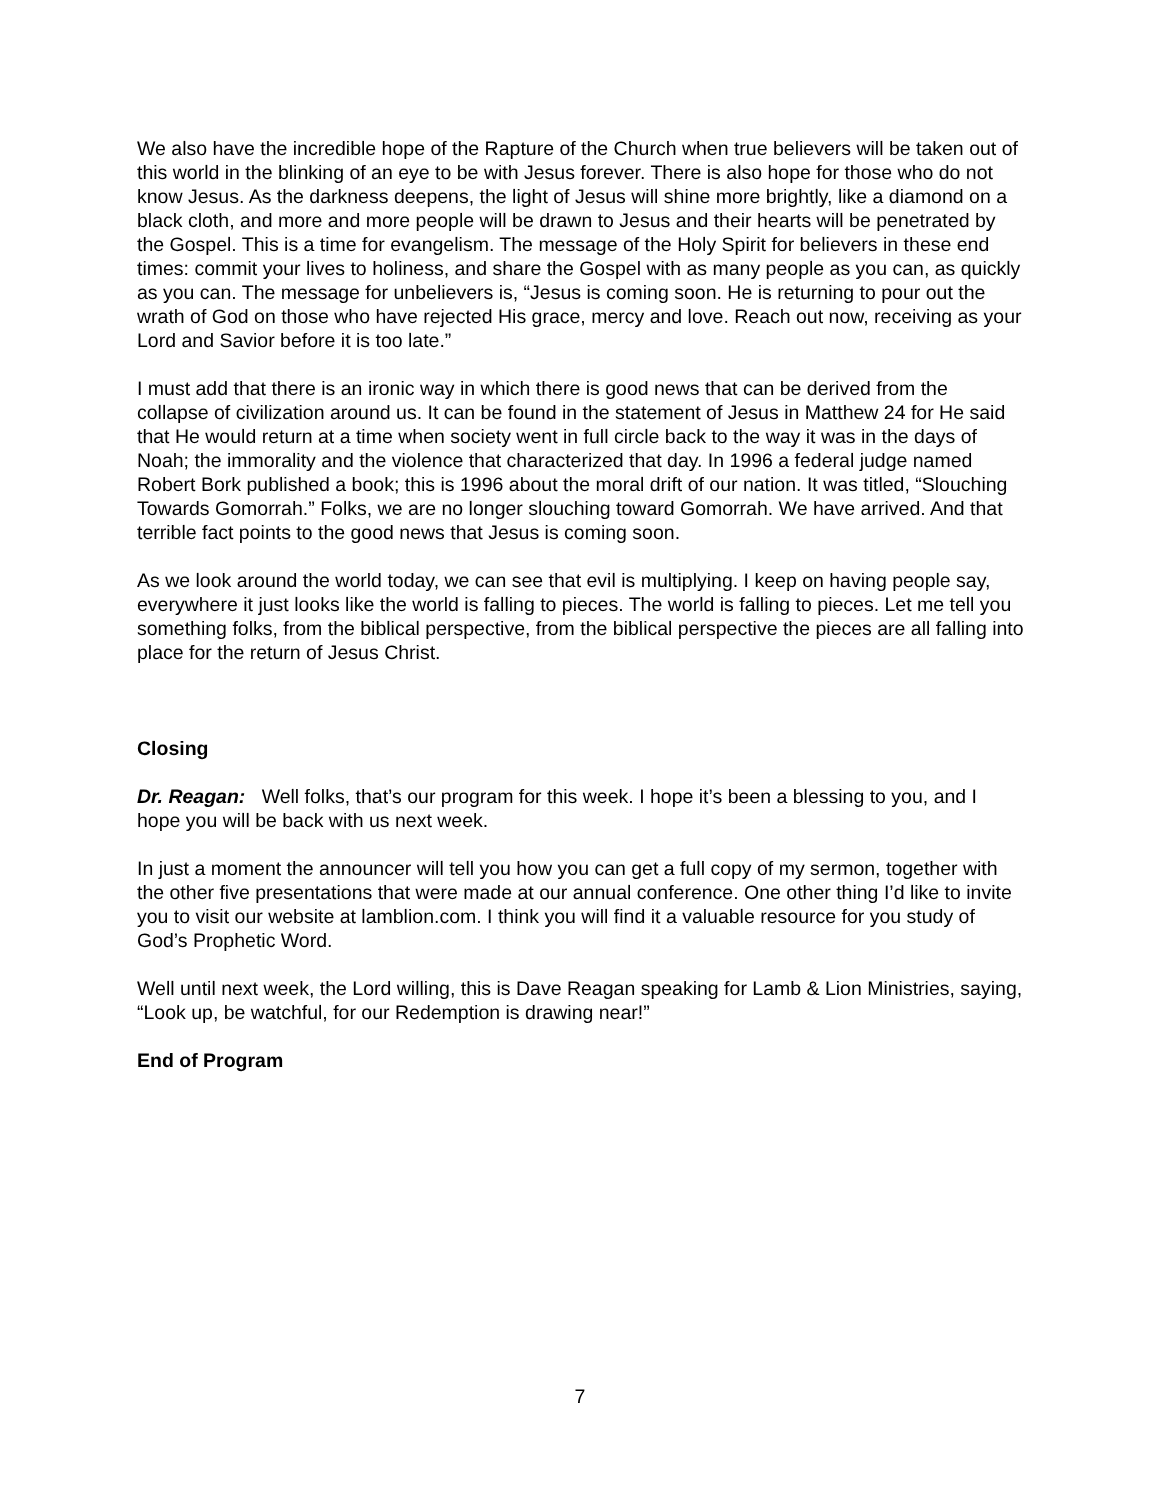We also have the incredible hope of the Rapture of the Church when true believers will be taken out of this world in the blinking of an eye to be with Jesus forever. There is also hope for those who do not know Jesus. As the darkness deepens, the light of Jesus will shine more brightly, like a diamond on a black cloth, and more and more people will be drawn to Jesus and their hearts will be penetrated by the Gospel. This is a time for evangelism. The message of the Holy Spirit for believers in these end times: commit your lives to holiness, and share the Gospel with as many people as you can, as quickly as you can. The message for unbelievers is, “Jesus is coming soon. He is returning to pour out the wrath of God on those who have rejected His grace, mercy and love. Reach out now, receiving as your Lord and Savior before it is too late.”
I must add that there is an ironic way in which there is good news that can be derived from the collapse of civilization around us. It can be found in the statement of Jesus in Matthew 24 for He said that He would return at a time when society went in full circle back to the way it was in the days of Noah; the immorality and the violence that characterized that day. In 1996 a federal judge named Robert Bork published a book; this is 1996 about the moral drift of our nation. It was titled, “Slouching Towards Gomorrah.” Folks, we are no longer slouching toward Gomorrah. We have arrived. And that terrible fact points to the good news that Jesus is coming soon.
As we look around the world today, we can see that evil is multiplying. I keep on having people say, everywhere it just looks like the world is falling to pieces. The world is falling to pieces. Let me tell you something folks, from the biblical perspective, from the biblical perspective the pieces are all falling into place for the return of Jesus Christ.
Closing
Dr. Reagan: Well folks, that’s our program for this week. I hope it’s been a blessing to you, and I hope you will be back with us next week.
In just a moment the announcer will tell you how you can get a full copy of my sermon, together with the other five presentations that were made at our annual conference. One other thing I’d like to invite you to visit our website at lamblion.com. I think you will find it a valuable resource for you study of God’s Prophetic Word.
Well until next week, the Lord willing, this is Dave Reagan speaking for Lamb & Lion Ministries, saying, “Look up, be watchful, for our Redemption is drawing near!”
End of Program
7